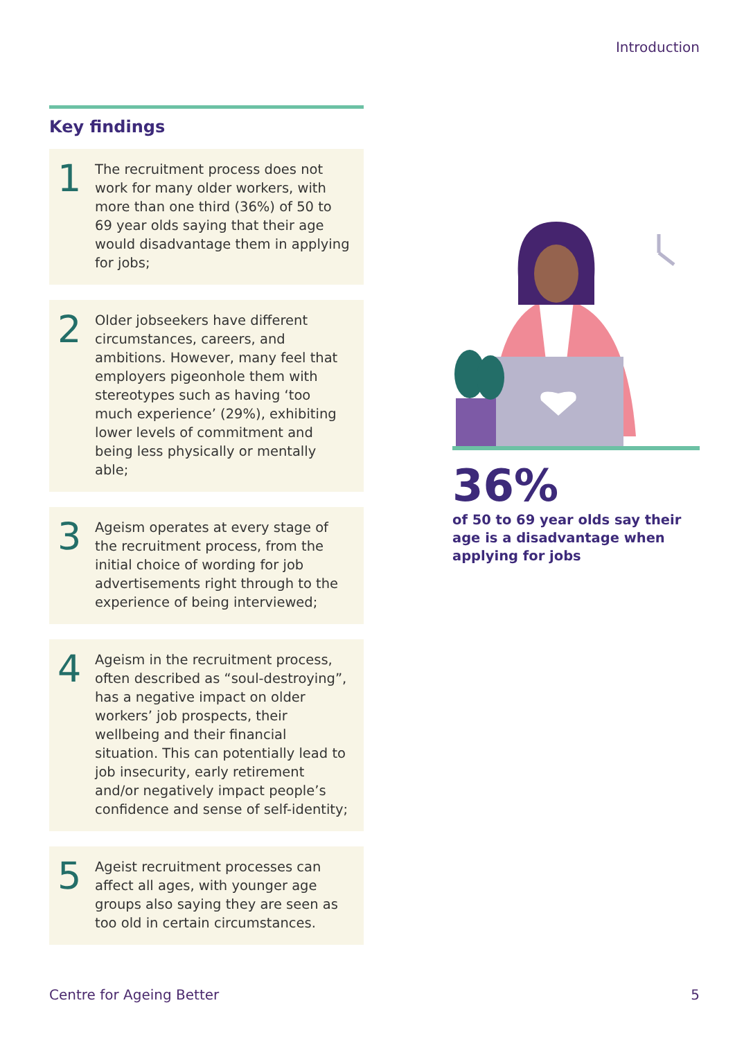Introduction
Key findings
1
The recruitment process does not work for many older workers, with more than one third (36%) of 50 to 69 year olds saying that their age would disadvantage them in applying for jobs;
2
Older jobseekers have different circumstances, careers, and ambitions. However, many feel that employers pigeonhole them with stereotypes such as having ‘too much experience’ (29%), exhibiting lower levels of commitment and being less physically or mentally able;
3
Ageism operates at every stage of the recruitment process, from the initial choice of wording for job advertisements right through to the experience of being interviewed;
4
Ageism in the recruitment process, often described as “soul-destroying”, has a negative impact on older workers’ job prospects, their wellbeing and their financial situation. This can potentially lead to job insecurity, early retirement and/or negatively impact people’s confidence and sense of self-identity;
5
Ageist recruitment processes can affect all ages, with younger age groups also saying they are seen as too old in certain circumstances.
36%
of 50 to 69 year olds say their age is a disadvantage when applying for jobs
Centre for Ageing Better 5